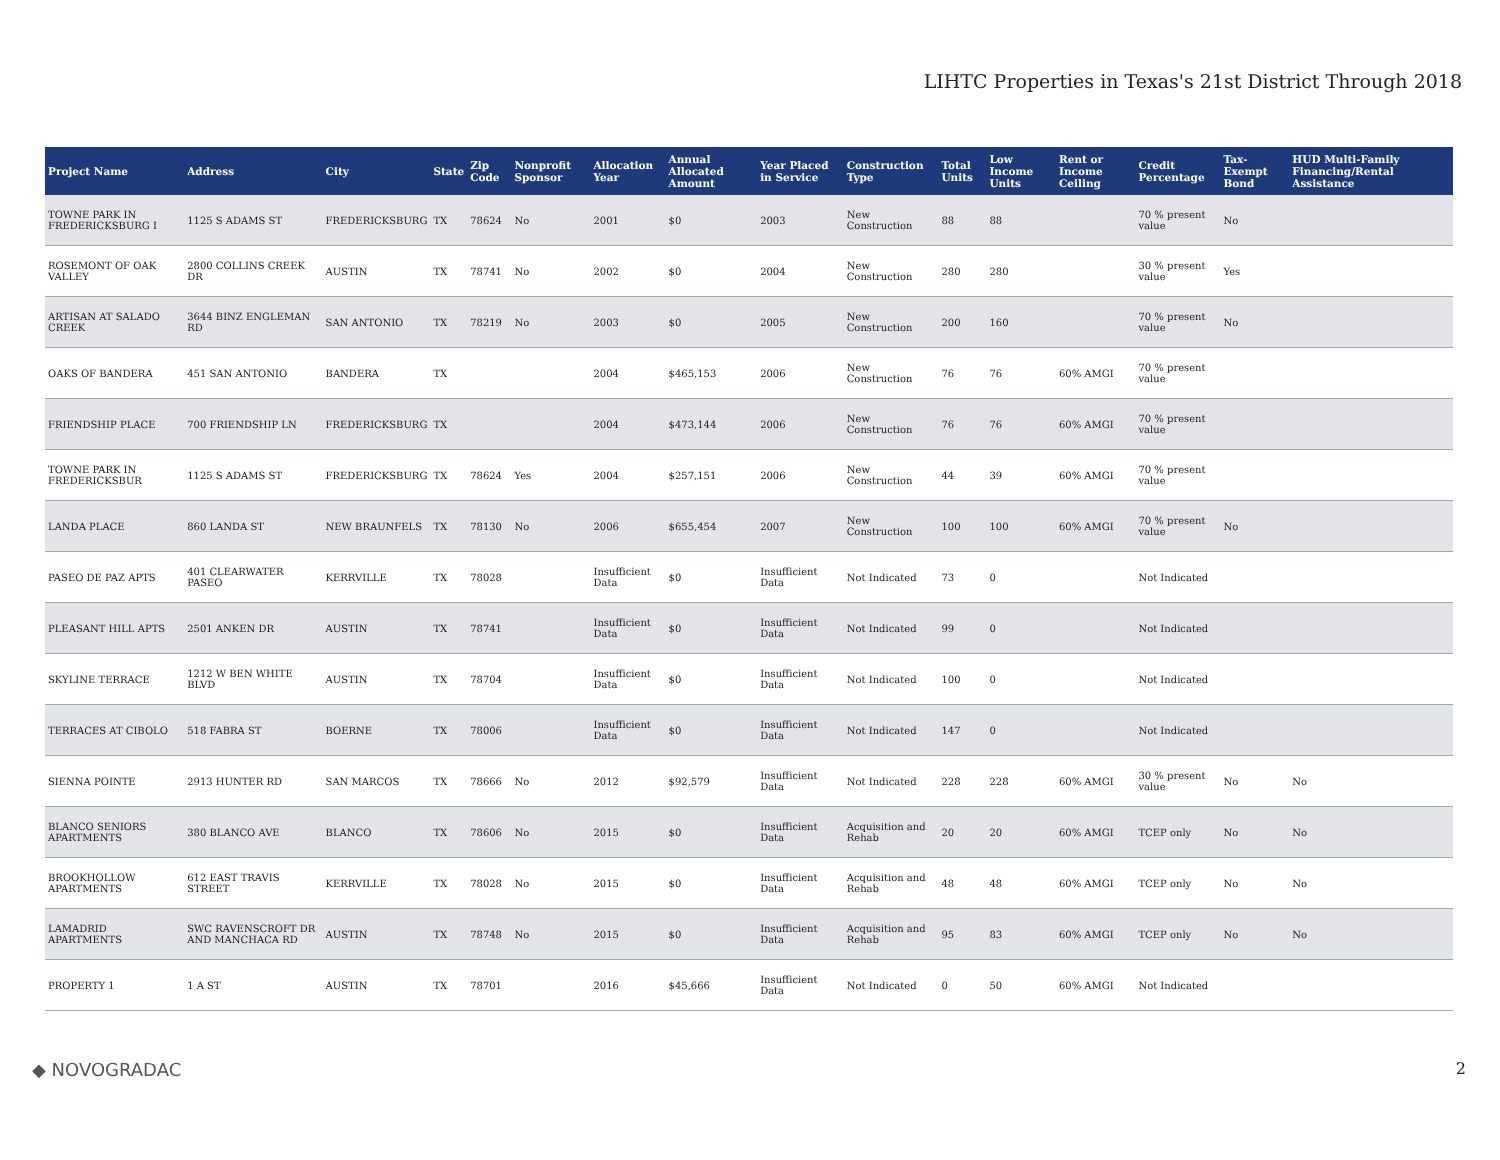LIHTC Properties in Texas's 21st District Through 2018
| Project Name | Address | City | State | Zip Code | Nonprofit Sponsor | Allocation Year | Annual Allocated Amount | Year Placed in Service | Construction Type | Total Units | Low Income Units | Rent or Income Ceiling | Credit Percentage | Tax-Exempt Bond | HUD Multi-Family Financing/Rental Assistance |
| --- | --- | --- | --- | --- | --- | --- | --- | --- | --- | --- | --- | --- | --- | --- | --- |
| TOWNE PARK IN FREDERICKSBURG I | 1125 S ADAMS ST | FREDERICKSBURG | TX | 78624 | No | 2001 | $0 | 2003 | New Construction | 88 | 88 | | 70 % present value | No | |
| ROSEMONT OF OAK VALLEY | 2800 COLLINS CREEK DR | AUSTIN | TX | 78741 | No | 2002 | $0 | 2004 | New Construction | 280 | 280 | | 30 % present value | Yes | |
| ARTISAN AT SALADO CREEK | 3644 BINZ ENGLEMAN RD | SAN ANTONIO | TX | 78219 | No | 2003 | $0 | 2005 | New Construction | 200 | 160 | | 70 % present value | No | |
| OAKS OF BANDERA | 451 SAN ANTONIO | BANDERA | TX | | | 2004 | $465,153 | 2006 | New Construction | 76 | 76 | 60% AMGI | 70 % present value | | |
| FRIENDSHIP PLACE | 700 FRIENDSHIP LN | FREDERICKSBURG | TX | | | 2004 | $473,144 | 2006 | New Construction | 76 | 76 | 60% AMGI | 70 % present value | | |
| TOWNE PARK IN FREDERICKSBUR | 1125 S ADAMS ST | FREDERICKSBURG | TX | 78624 | Yes | 2004 | $257,151 | 2006 | New Construction | 44 | 39 | 60% AMGI | 70 % present value | | |
| LANDA PLACE | 860 LANDA ST | NEW BRAUNFELS | TX | 78130 | No | 2006 | $655,454 | 2007 | New Construction | 100 | 100 | 60% AMGI | 70 % present value | No | |
| PASEO DE PAZ APTS | 401 CLEARWATER PASEO | KERRVILLE | TX | 78028 | | Insufficient Data | $0 | Insufficient Data | Not Indicated | 73 | 0 | | Not Indicated | | |
| PLEASANT HILL APTS | 2501 ANKEN DR | AUSTIN | TX | 78741 | | Insufficient Data | $0 | Insufficient Data | Not Indicated | 99 | 0 | | Not Indicated | | |
| SKYLINE TERRACE | 1212 W BEN WHITE BLVD | AUSTIN | TX | 78704 | | Insufficient Data | $0 | Insufficient Data | Not Indicated | 100 | 0 | | Not Indicated | | |
| TERRACES AT CIBOLO | 518 FABRA ST | BOERNE | TX | 78006 | | Insufficient Data | $0 | Insufficient Data | Not Indicated | 147 | 0 | | Not Indicated | | |
| SIENNA POINTE | 2913 HUNTER RD | SAN MARCOS | TX | 78666 | No | 2012 | $92,579 | Insufficient Data | Not Indicated | 228 | 228 | 60% AMGI | 30 % present value | No | No |
| BLANCO SENIORS APARTMENTS | 380 BLANCO AVE | BLANCO | TX | 78606 | No | 2015 | $0 | Insufficient Data | Acquisition and Rehab | 20 | 20 | 60% AMGI | TCEP only | No | No |
| BROOKHOLLOW APARTMENTS | 612 EAST TRAVIS STREET | KERRVILLE | TX | 78028 | No | 2015 | $0 | Insufficient Data | Acquisition and Rehab | 48 | 48 | 60% AMGI | TCEP only | No | No |
| LAMADRID APARTMENTS | SWC RAVENSCROFT DR AND MANCHACA RD | AUSTIN | TX | 78748 | No | 2015 | $0 | Insufficient Data | Acquisition and Rehab | 95 | 83 | 60% AMGI | TCEP only | No | No |
| PROPERTY 1 | 1 A ST | AUSTIN | TX | 78701 | | 2016 | $45,666 | Insufficient Data | Not Indicated | 0 | 50 | 60% AMGI | Not Indicated | | |
◆ NOVOGRADAC 2